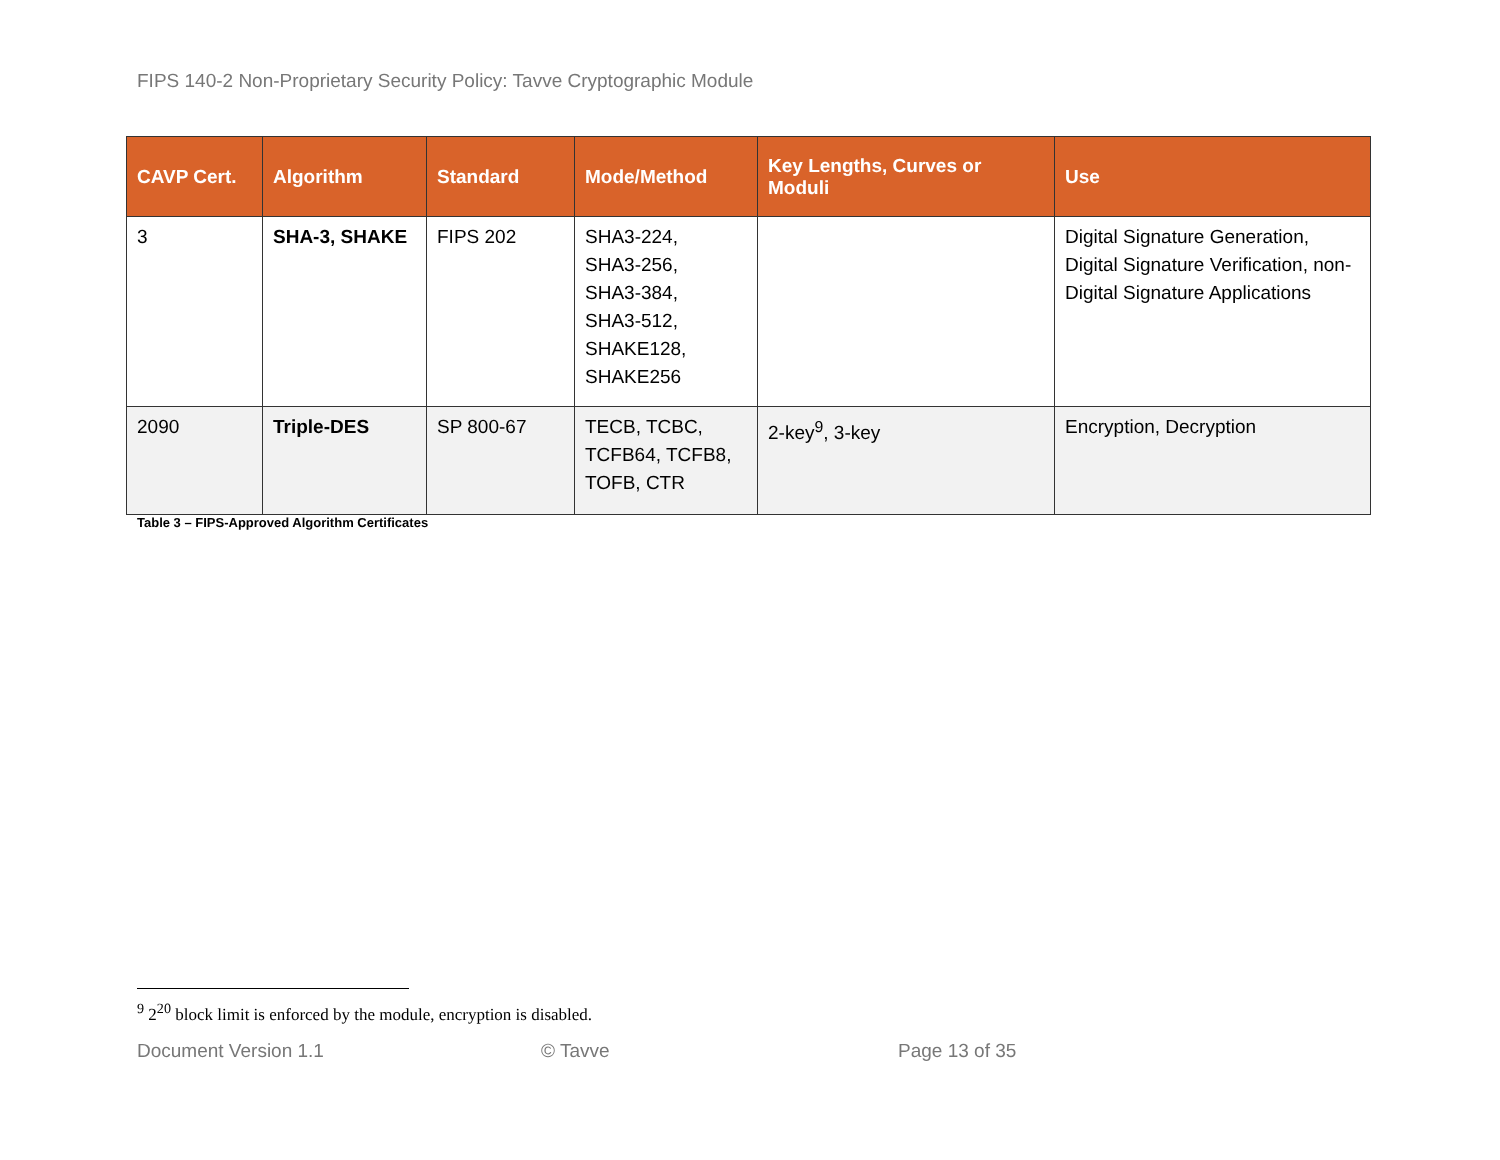FIPS 140-2 Non-Proprietary Security Policy: Tavve Cryptographic Module
| CAVP Cert. | Algorithm | Standard | Mode/Method | Key Lengths, Curves or Moduli | Use |
| --- | --- | --- | --- | --- | --- |
| 3 | SHA-3, SHAKE | FIPS 202 | SHA3-224, SHA3-256, SHA3-384, SHA3-512, SHAKE128, SHAKE256 | | Digital Signature Generation, Digital Signature Verification, non-Digital Signature Applications |
| 2090 | Triple-DES | SP 800-67 | TECB, TCBC, TCFB64, TCFB8, TOFB, CTR | 2-key<sup>9</sup>, 3-key | Encryption, Decryption |
Table 3 – FIPS-Approved Algorithm Certificates
<sup>9</sup> 2<sup>20</sup> block limit is enforced by the module, encryption is disabled.
Document Version 1.1 © Tavve Page 13 of 35